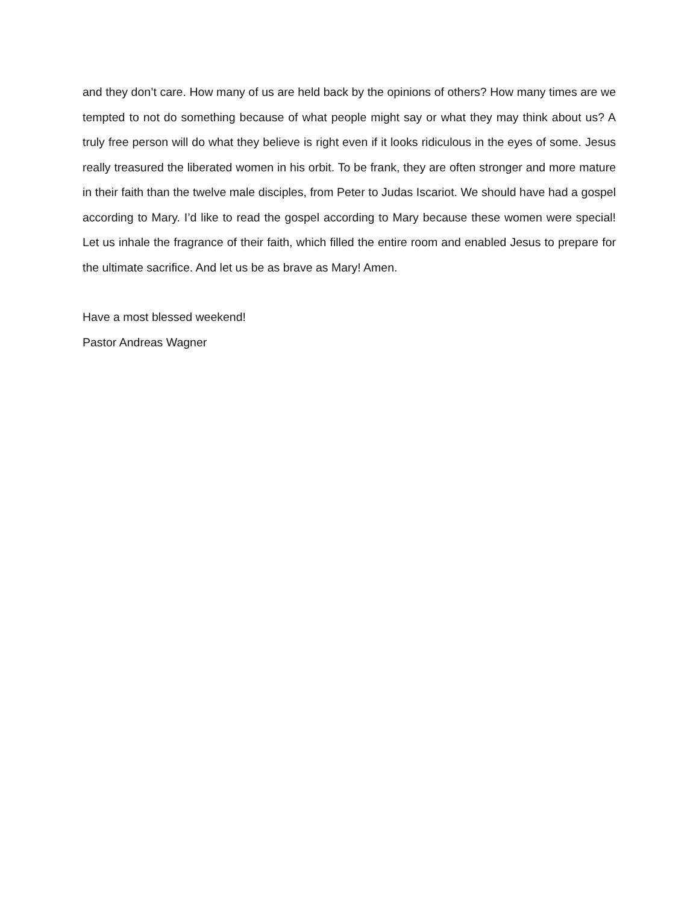and they don’t care. How many of us are held back by the opinions of others? How many times are we tempted to not do something because of what people might say or what they may think about us? A truly free person will do what they believe is right even if it looks ridiculous in the eyes of some. Jesus really treasured the liberated women in his orbit. To be frank, they are often stronger and more mature in their faith than the twelve male disciples, from Peter to Judas Iscariot. We should have had a gospel according to Mary. I’d like to read the gospel according to Mary because these women were special! Let us inhale the fragrance of their faith, which filled the entire room and enabled Jesus to prepare for the ultimate sacrifice. And let us be as brave as Mary! Amen.
Have a most blessed weekend!
Pastor Andreas Wagner